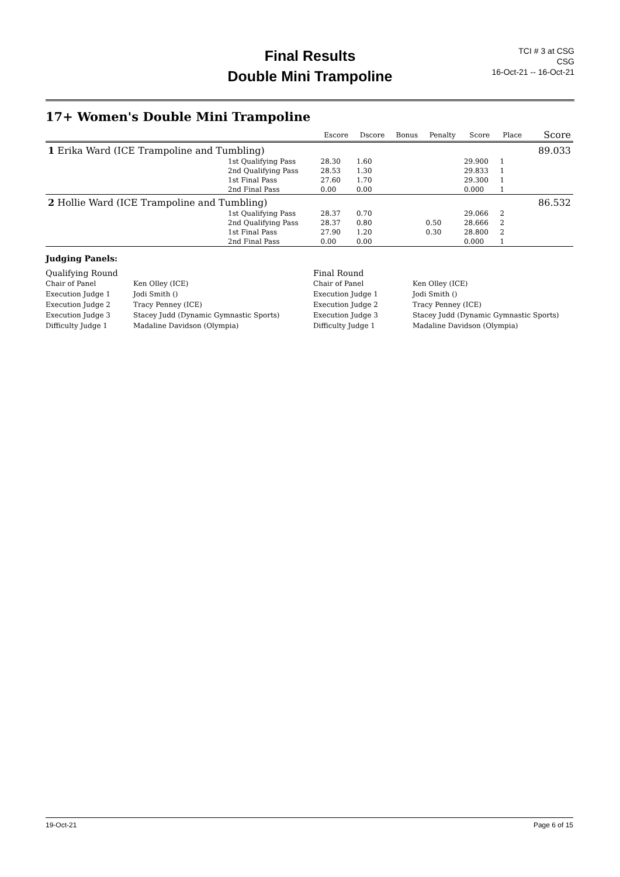Final Results
Double Mini Trampoline
TCI # 3 at CSG
CSG
16-Oct-21 -- 16-Oct-21
17+ Women's Double Mini Trampoline
| | | Escore | Dscore | Bonus | Penalty | Score | Place | Score |
| --- | --- | --- | --- | --- | --- | --- | --- | --- |
| 1 Erika Ward (ICE Trampoline and Tumbling) | | | | | | | | 89.033 |
| | 1st Qualifying Pass | 28.30 | 1.60 | | | 29.900 | 1 | |
| | 2nd Qualifying Pass | 28.53 | 1.30 | | | 29.833 | 1 | |
| | 1st Final Pass | 27.60 | 1.70 | | | 29.300 | 1 | |
| | 2nd Final Pass | 0.00 | 0.00 | | | 0.000 | 1 | |
| 2 Hollie Ward (ICE Trampoline and Tumbling) | | | | | | | | 86.532 |
| | 1st Qualifying Pass | 28.37 | 0.70 | | | 29.066 | 2 | |
| | 2nd Qualifying Pass | 28.37 | 0.80 | | 0.50 | 28.666 | 2 | |
| | 1st Final Pass | 27.90 | 1.20 | | 0.30 | 28.800 | 2 | |
| | 2nd Final Pass | 0.00 | 0.00 | | | 0.000 | 1 | |
Judging Panels:
Qualifying Round
Final Round
Chair of Panel
Ken Olley (ICE)
Chair of Panel
Ken Olley (ICE)
Execution Judge 1
Jodi Smith ()
Execution Judge 1
Jodi Smith ()
Execution Judge 2
Tracy Penney (ICE)
Execution Judge 2
Tracy Penney (ICE)
Execution Judge 3
Stacey Judd (Dynamic Gymnastic Sports)
Execution Judge 3
Stacey Judd (Dynamic Gymnastic Sports)
Difficulty Judge 1
Madaline Davidson (Olympia)
Difficulty Judge 1
Madaline Davidson (Olympia)
19-Oct-21 Page 6 of 15